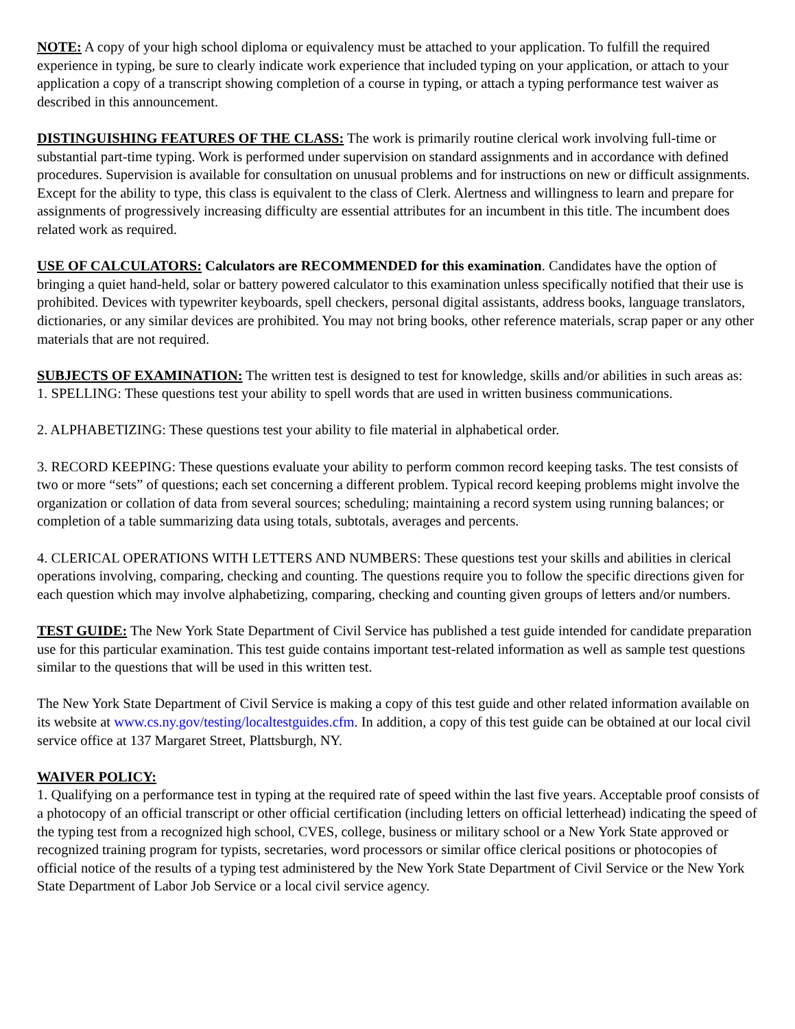NOTE: A copy of your high school diploma or equivalency must be attached to your application. To fulfill the required experience in typing, be sure to clearly indicate work experience that included typing on your application, or attach to your application a copy of a transcript showing completion of a course in typing, or attach a typing performance test waiver as described in this announcement.
DISTINGUISHING FEATURES OF THE CLASS: The work is primarily routine clerical work involving full-time or substantial part-time typing. Work is performed under supervision on standard assignments and in accordance with defined procedures. Supervision is available for consultation on unusual problems and for instructions on new or difficult assignments. Except for the ability to type, this class is equivalent to the class of Clerk. Alertness and willingness to learn and prepare for assignments of progressively increasing difficulty are essential attributes for an incumbent in this title. The incumbent does related work as required.
USE OF CALCULATORS: Calculators are RECOMMENDED for this examination. Candidates have the option of bringing a quiet hand-held, solar or battery powered calculator to this examination unless specifically notified that their use is prohibited. Devices with typewriter keyboards, spell checkers, personal digital assistants, address books, language translators, dictionaries, or any similar devices are prohibited. You may not bring books, other reference materials, scrap paper or any other materials that are not required.
SUBJECTS OF EXAMINATION: The written test is designed to test for knowledge, skills and/or abilities in such areas as:
1. SPELLING: These questions test your ability to spell words that are used in written business communications.
2. ALPHABETIZING: These questions test your ability to file material in alphabetical order.
3. RECORD KEEPING: These questions evaluate your ability to perform common record keeping tasks. The test consists of two or more “sets” of questions; each set concerning a different problem. Typical record keeping problems might involve the organization or collation of data from several sources; scheduling; maintaining a record system using running balances; or completion of a table summarizing data using totals, subtotals, averages and percents.
4. CLERICAL OPERATIONS WITH LETTERS AND NUMBERS: These questions test your skills and abilities in clerical operations involving, comparing, checking and counting. The questions require you to follow the specific directions given for each question which may involve alphabetizing, comparing, checking and counting given groups of letters and/or numbers.
TEST GUIDE: The New York State Department of Civil Service has published a test guide intended for candidate preparation use for this particular examination. This test guide contains important test-related information as well as sample test questions similar to the questions that will be used in this written test.
The New York State Department of Civil Service is making a copy of this test guide and other related information available on its website at www.cs.ny.gov/testing/localtestguides.cfm. In addition, a copy of this test guide can be obtained at our local civil service office at 137 Margaret Street, Plattsburgh, NY.
WAIVER POLICY:
1. Qualifying on a performance test in typing at the required rate of speed within the last five years. Acceptable proof consists of a photocopy of an official transcript or other official certification (including letters on official letterhead) indicating the speed of the typing test from a recognized high school, CVES, college, business or military school or a New York State approved or recognized training program for typists, secretaries, word processors or similar office clerical positions or photocopies of official notice of the results of a typing test administered by the New York State Department of Civil Service or the New York State Department of Labor Job Service or a local civil service agency.